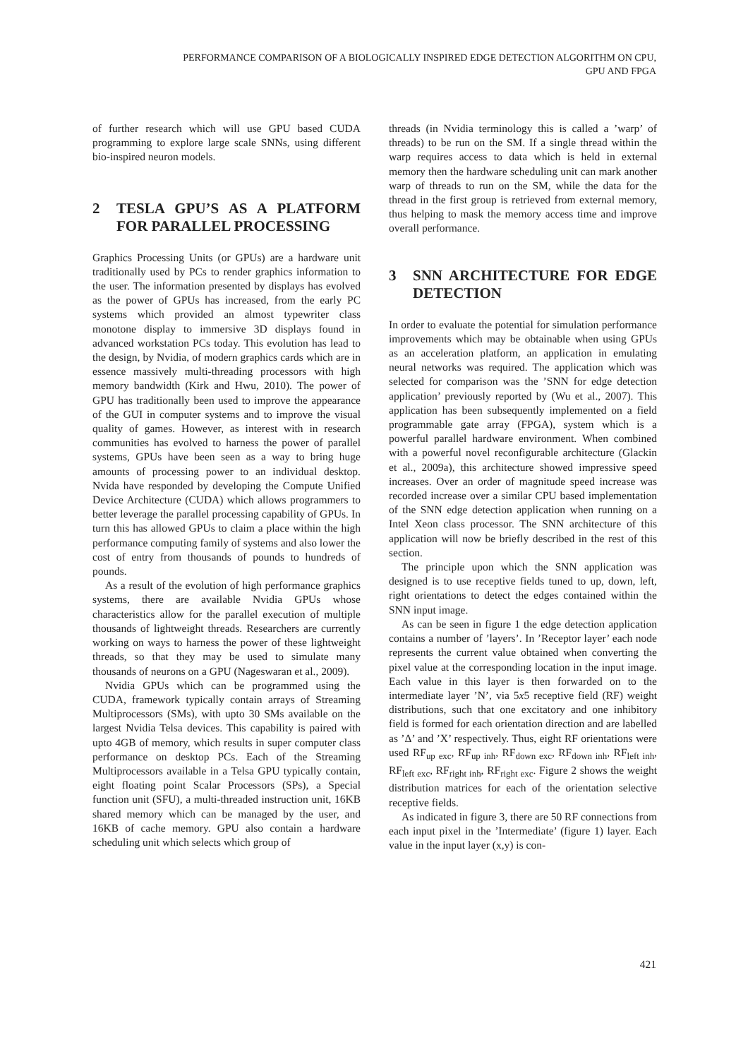PERFORMANCE COMPARISON OF A BIOLOGICALLY INSPIRED EDGE DETECTION ALGORITHM ON CPU,
GPU AND FPGA
of further research which will use GPU based CUDA programming to explore large scale SNNs, using different bio-inspired neuron models.
2 TESLA GPU’S AS A PLATFORM FOR PARALLEL PROCESSING
Graphics Processing Units (or GPUs) are a hardware unit traditionally used by PCs to render graphics information to the user. The information presented by displays has evolved as the power of GPUs has increased, from the early PC systems which provided an almost typewriter class monotone display to immersive 3D displays found in advanced workstation PCs today. This evolution has lead to the design, by Nvidia, of modern graphics cards which are in essence massively multi-threading processors with high memory bandwidth (Kirk and Hwu, 2010). The power of GPU has traditionally been used to improve the appearance of the GUI in computer systems and to improve the visual quality of games. However, as interest with in research communities has evolved to harness the power of parallel systems, GPUs have been seen as a way to bring huge amounts of processing power to an individual desktop. Nvida have responded by developing the Compute Unified Device Architecture (CUDA) which allows programmers to better leverage the parallel processing capability of GPUs. In turn this has allowed GPUs to claim a place within the high performance computing family of systems and also lower the cost of entry from thousands of pounds to hundreds of pounds.
As a result of the evolution of high performance graphics systems, there are available Nvidia GPUs whose characteristics allow for the parallel execution of multiple thousands of lightweight threads. Researchers are currently working on ways to harness the power of these lightweight threads, so that they may be used to simulate many thousands of neurons on a GPU (Nageswaran et al., 2009).
Nvidia GPUs which can be programmed using the CUDA, framework typically contain arrays of Streaming Multiprocessors (SMs), with upto 30 SMs available on the largest Nvidia Telsa devices. This capability is paired with upto 4GB of memory, which results in super computer class performance on desktop PCs. Each of the Streaming Multiprocessors available in a Telsa GPU typically contain, eight floating point Scalar Processors (SPs), a Special function unit (SFU), a multi-threaded instruction unit, 16KB shared memory which can be managed by the user, and 16KB of cache memory. GPU also contain a hardware scheduling unit which selects which group of
threads (in Nvidia terminology this is called a ’warp’ of threads) to be run on the SM. If a single thread within the warp requires access to data which is held in external memory then the hardware scheduling unit can mark another warp of threads to run on the SM, while the data for the thread in the first group is retrieved from external memory, thus helping to mask the memory access time and improve overall performance.
3 SNN ARCHITECTURE FOR EDGE DETECTION
In order to evaluate the potential for simulation performance improvements which may be obtainable when using GPUs as an acceleration platform, an application in emulating neural networks was required. The application which was selected for comparison was the ’SNN for edge detection application’ previously reported by (Wu et al., 2007). This application has been subsequently implemented on a field programmable gate array (FPGA), system which is a powerful parallel hardware environment. When combined with a powerful novel reconfigurable architecture (Glackin et al., 2009a), this architecture showed impressive speed increases. Over an order of magnitude speed increase was recorded increase over a similar CPU based implementation of the SNN edge detection application when running on a Intel Xeon class processor. The SNN architecture of this application will now be briefly described in the rest of this section.
The principle upon which the SNN application was designed is to use receptive fields tuned to up, down, left, right orientations to detect the edges contained within the SNN input image.
As can be seen in figure 1 the edge detection application contains a number of ’layers’. In ’Receptor layer’ each node represents the current value obtained when converting the pixel value at the corresponding location in the input image. Each value in this layer is then forwarded on to the intermediate layer ’N’, via 5x5 receptive field (RF) weight distributions, such that one excitatory and one inhibitory field is formed for each orientation direction and are labelled as ’Δ’ and ’X’ respectively. Thus, eight RF orientations were used RF<sub>up exc</sub>, RF<sub>up inh</sub>, RF<sub>down exc</sub>, RF<sub>down inh</sub>, RF<sub>left inh</sub>, RF<sub>left exc</sub>, RF<sub>right inh</sub>, RF<sub>right exc</sub>. Figure 2 shows the weight distribution matrices for each of the orientation selective receptive fields.
As indicated in figure 3, there are 50 RF connections from each input pixel in the ’Intermediate’ (figure 1) layer. Each value in the input layer (x,y) is con-
421